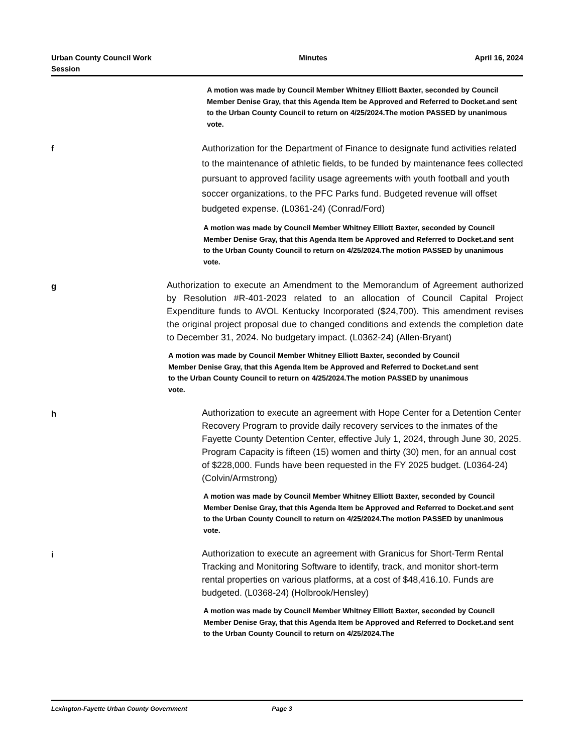Urban County Council Work
Session
Minutes April 16, 2024
A motion was made by Council Member Whitney Elliott Baxter, seconded by Council Member Denise Gray, that this Agenda Item be Approved and Referred to Docket.and sent to the Urban County Council to return on 4/25/2024.The motion PASSED by unanimous vote.
f
Authorization for the Department of Finance to designate fund activities related to the maintenance of athletic fields, to be funded by maintenance fees collected pursuant to approved facility usage agreements with youth football and youth soccer organizations, to the PFC Parks fund. Budgeted revenue will offset budgeted expense. (L0361-24) (Conrad/Ford)
A motion was made by Council Member Whitney Elliott Baxter, seconded by Council Member Denise Gray, that this Agenda Item be Approved and Referred to Docket.and sent to the Urban County Council to return on 4/25/2024.The motion PASSED by unanimous vote.
g
Authorization to execute an Amendment to the Memorandum of Agreement authorized by Resolution #R-401-2023 related to an allocation of Council Capital Project Expenditure funds to AVOL Kentucky Incorporated ($24,700). This amendment revises the original project proposal due to changed conditions and extends the completion date to December 31, 2024. No budgetary impact. (L0362-24) (Allen-Bryant)
A motion was made by Council Member Whitney Elliott Baxter, seconded by Council Member Denise Gray, that this Agenda Item be Approved and Referred to Docket.and sent to the Urban County Council to return on 4/25/2024.The motion PASSED by unanimous vote.
h
Authorization to execute an agreement with Hope Center for a Detention Center Recovery Program to provide daily recovery services to the inmates of the Fayette County Detention Center, effective July 1, 2024, through June 30, 2025. Program Capacity is fifteen (15) women and thirty (30) men, for an annual cost of $228,000. Funds have been requested in the FY 2025 budget. (L0364-24) (Colvin/Armstrong)
A motion was made by Council Member Whitney Elliott Baxter, seconded by Council Member Denise Gray, that this Agenda Item be Approved and Referred to Docket.and sent to the Urban County Council to return on 4/25/2024.The motion PASSED by unanimous vote.
i
Authorization to execute an agreement with Granicus for Short-Term Rental Tracking and Monitoring Software to identify, track, and monitor short-term rental properties on various platforms, at a cost of $48,416.10. Funds are budgeted. (L0368-24) (Holbrook/Hensley)
A motion was made by Council Member Whitney Elliott Baxter, seconded by Council Member Denise Gray, that this Agenda Item be Approved and Referred to Docket.and sent to the Urban County Council to return on 4/25/2024.The
Lexington-Fayette Urban County Government Page 3